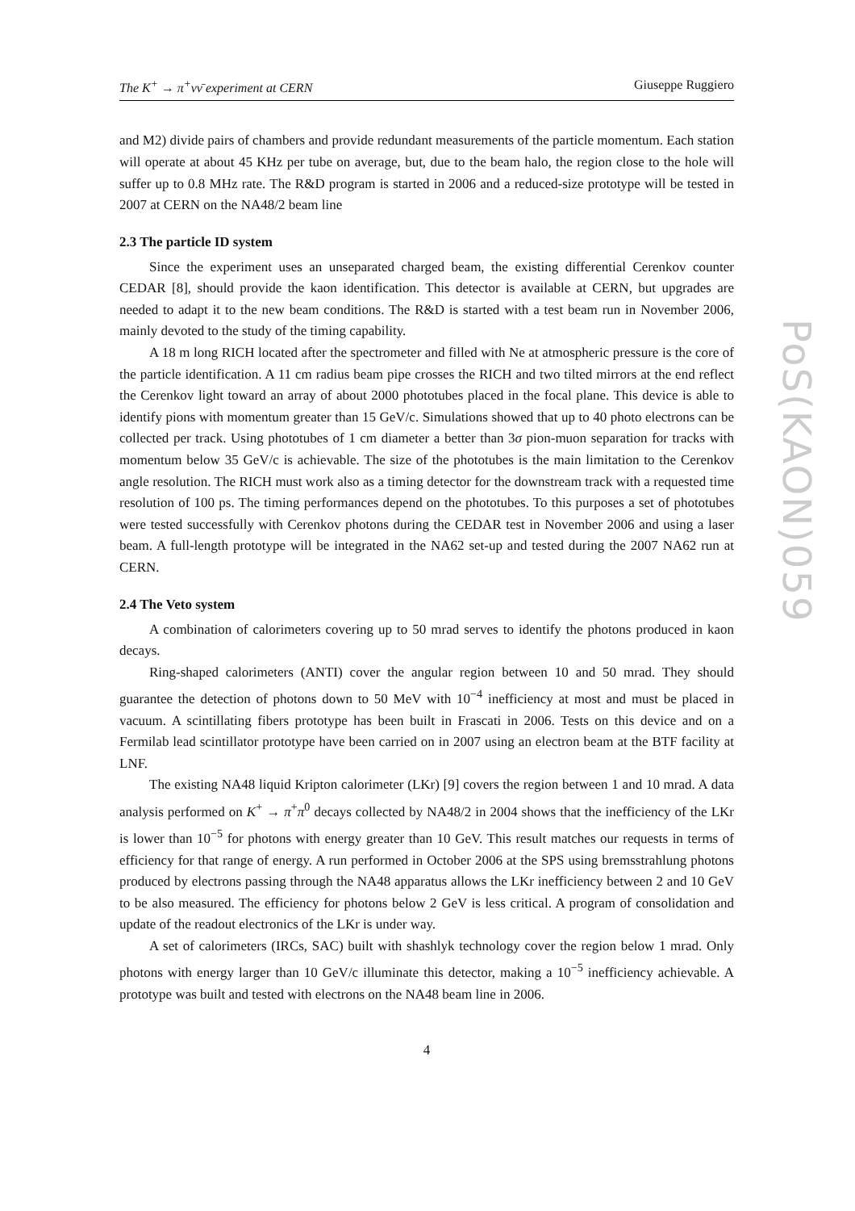The K<sup>+</sup> → π<sup>+</sup>νν̄ experiment at CERN Giuseppe Ruggiero
and M2) divide pairs of chambers and provide redundant measurements of the particle momentum. Each station will operate at about 45 KHz per tube on average, but, due to the beam halo, the region close to the hole will suffer up to 0.8 MHz rate. The R&D program is started in 2006 and a reduced-size prototype will be tested in 2007 at CERN on the NA48/2 beam line
2.3 The particle ID system
Since the experiment uses an unseparated charged beam, the existing differential Cerenkov counter CEDAR [8], should provide the kaon identification. This detector is available at CERN, but upgrades are needed to adapt it to the new beam conditions. The R&D is started with a test beam run in November 2006, mainly devoted to the study of the timing capability.
A 18 m long RICH located after the spectrometer and filled with Ne at atmospheric pressure is the core of the particle identification. A 11 cm radius beam pipe crosses the RICH and two tilted mirrors at the end reflect the Cerenkov light toward an array of about 2000 phototubes placed in the focal plane. This device is able to identify pions with momentum greater than 15 GeV/c. Simulations showed that up to 40 photo electrons can be collected per track. Using phototubes of 1 cm diameter a better than 3σ pion-muon separation for tracks with momentum below 35 GeV/c is achievable. The size of the phototubes is the main limitation to the Cerenkov angle resolution. The RICH must work also as a timing detector for the downstream track with a requested time resolution of 100 ps. The timing performances depend on the phototubes. To this purposes a set of phototubes were tested successfully with Cerenkov photons during the CEDAR test in November 2006 and using a laser beam. A full-length prototype will be integrated in the NA62 set-up and tested during the 2007 NA62 run at CERN.
2.4 The Veto system
A combination of calorimeters covering up to 50 mrad serves to identify the photons produced in kaon decays.
Ring-shaped calorimeters (ANTI) cover the angular region between 10 and 50 mrad. They should guarantee the detection of photons down to 50 MeV with 10<sup>−4</sup> inefficiency at most and must be placed in vacuum. A scintillating fibers prototype has been built in Frascati in 2006. Tests on this device and on a Fermilab lead scintillator prototype have been carried on in 2007 using an electron beam at the BTF facility at LNF.
The existing NA48 liquid Kripton calorimeter (LKr) [9] covers the region between 1 and 10 mrad. A data analysis performed on K<sup>+</sup> → π<sup>+</sup>π<sup>0</sup> decays collected by NA48/2 in 2004 shows that the inefficiency of the LKr is lower than 10<sup>−5</sup> for photons with energy greater than 10 GeV. This result matches our requests in terms of efficiency for that range of energy. A run performed in October 2006 at the SPS using bremsstrahlung photons produced by electrons passing through the NA48 apparatus allows the LKr inefficiency between 2 and 10 GeV to be also measured. The efficiency for photons below 2 GeV is less critical. A program of consolidation and update of the readout electronics of the LKr is under way.
A set of calorimeters (IRCs, SAC) built with shashlyk technology cover the region below 1 mrad. Only photons with energy larger than 10 GeV/c illuminate this detector, making a 10<sup>−5</sup> inefficiency achievable. A prototype was built and tested with electrons on the NA48 beam line in 2006.
4
PoS(KAON)059